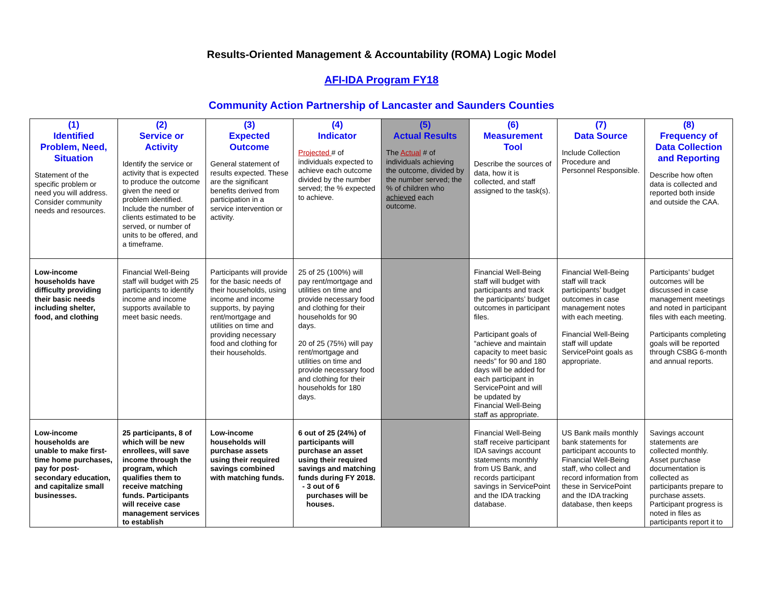Results-Oriented Management & Accountability (ROMA) Logic Model
AFI-IDA Program FY18
Community Action Partnership of Lancaster and Saunders Counties
| (1) Identified Problem, Need, Situation Statement of the specific problem or need you will address. Consider community needs and resources. | (2) Service or Activity Identify the service or activity that is expected to produce the outcome given the need or problem identified. Include the number of clients estimated to be served, or number of units to be offered, and a timeframe. | (3) Expected Outcome General statement of results expected. These are the significant benefits derived from participation in a service intervention or activity. | (4) Indicator Projected # of individuals expected to achieve each outcome divided by the number served; the % expected to achieve. | (5) Actual Results The Actual # of individuals achieving the outcome, divided by the number served; the % of children who achieved each outcome. | (6) Measurement Tool Describe the sources of data, how it is collected, and staff assigned to the task(s). | (7) Data Source Include Collection Procedure and Personnel Responsible. | (8) Frequency of Data Collection and Reporting Describe how often data is collected and reported both inside and outside the CAA. |
| Low-income households have difficulty providing their basic needs including shelter, food, and clothing | Financial Well-Being staff will budget with 25 participants to identify income and income supports available to meet basic needs. | Participants will provide for the basic needs of their households, using income and income supports, by paying rent/mortgage and utilities on time and providing necessary food and clothing for their households. | 25 of 25 (100%) will pay rent/mortgage and utilities on time and provide necessary food and clothing for their households for 90 days. 20 of 25 (75%) will pay rent/mortgage and utilities on time and provide necessary food and clothing for their households for 180 days. | | Financial Well-Being staff will budget with participants and track the participants’ budget outcomes in participant files. Participant goals of “achieve and maintain capacity to meet basic needs” for 90 and 180 days will be added for each participant in ServicePoint and will be updated by Financial Well-Being staff as appropriate. | Financial Well-Being staff will track participants’ budget outcomes in case management notes with each meeting. Financial Well-Being staff will update ServicePoint goals as appropriate. | Participants’ budget outcomes will be discussed in case management meetings and noted in participant files with each meeting. Participants completing goals will be reported through CSBG 6-month and annual reports. |
| Low-income households are unable to make first-time home purchases, pay for post-secondary education, and capitalize small businesses. | 25 participants, 8 of which will be new enrollees, will save income through the program, which qualifies them to receive matching funds. Participants will receive case management services to establish | Low-income households will purchase assets using their required savings combined with matching funds. | 6 out of 25 (24%) of participants will purchase an asset using their required savings and matching funds during FY 2018. - 3 out of 6 purchases will be houses. | | Financial Well-Being staff receive participant IDA savings account statements monthly from US Bank, and records participant savings in ServicePoint and the IDA tracking database. | US Bank mails monthly bank statements for participant accounts to Financial Well-Being staff, who collect and record information from these in ServicePoint and the IDA tracking database, then keeps | Savings account statements are collected monthly. Asset purchase documentation is collected as participants prepare to purchase assets. Participant progress is noted in files as participants report it to |